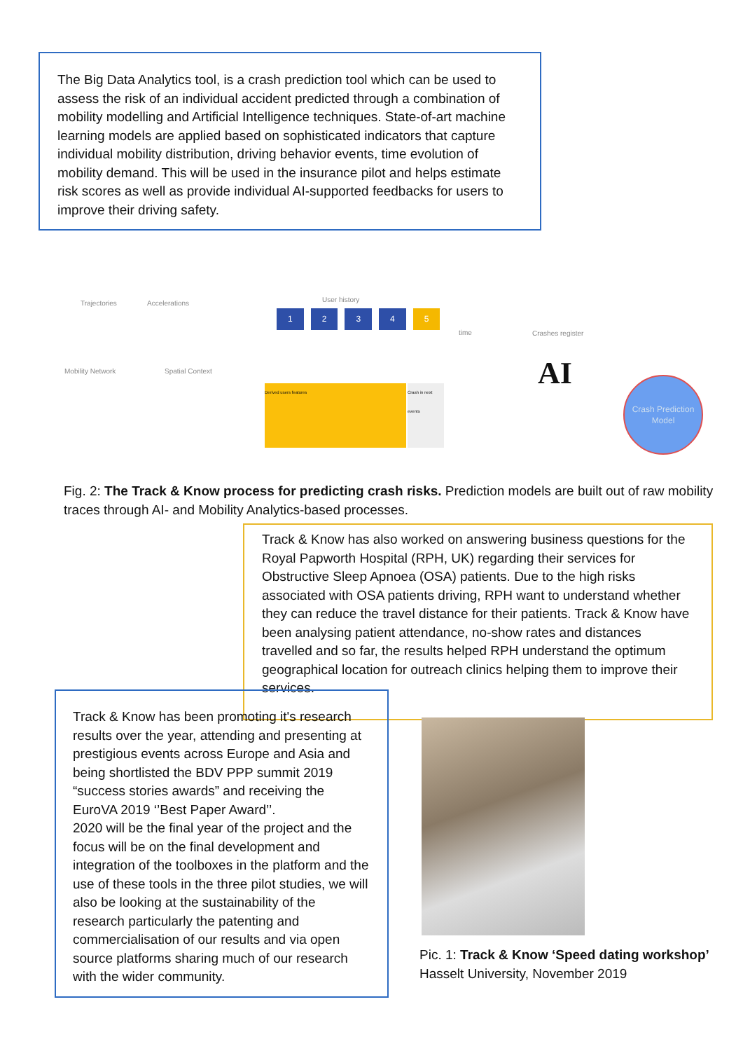The Big Data Analytics tool, is a crash prediction tool which can be used to assess the risk of an individual accident predicted through a combination of mobility modelling and Artificial Intelligence techniques. State-of-art machine learning models are applied based on sophisticated indicators that capture individual mobility distribution, driving behavior events, time evolution of mobility demand. This will be used in the insurance pilot and helps estimate risk scores as well as provide individual AI-supported feedbacks for users to improve their driving safety.
Trajectories Accelerations
Mobility Network Spatial Context
User history
time Crashes register
12345
Derived users features
Crash in next events
AI
Crash Prediction Model
Fig. 2: The Track & Know process for predicting crash risks. Prediction models are built out of raw mobility traces through AI- and Mobility Analytics-based processes.
Track & Know has also worked on answering business questions for the Royal Papworth Hospital (RPH, UK) regarding their services for Obstructive Sleep Apnoea (OSA) patients. Due to the high risks associated with OSA patients driving, RPH want to understand whether they can reduce the travel distance for their patients. Track & Know have been analysing patient attendance, no-show rates and distances travelled and so far, the results helped RPH understand the optimum geographical location for outreach clinics helping them to improve their services.
Track & Know has been promoting it's research results over the year, attending and presenting at prestigious events across Europe and Asia and being shortlisted the BDV PPP summit 2019 “success stories awards” and receiving the EuroVA 2019 ‘’Best Paper Award’’.
2020 will be the final year of the project and the focus will be on the final development and integration of the toolboxes in the platform and the use of these tools in the three pilot studies, we will also be looking at the sustainability of the research particularly the patenting and commercialisation of our results and via open source platforms sharing much of our research with the wider community.
Pic. 1: Track & Know ‘Speed dating workshop’
Hasselt University, November 2019